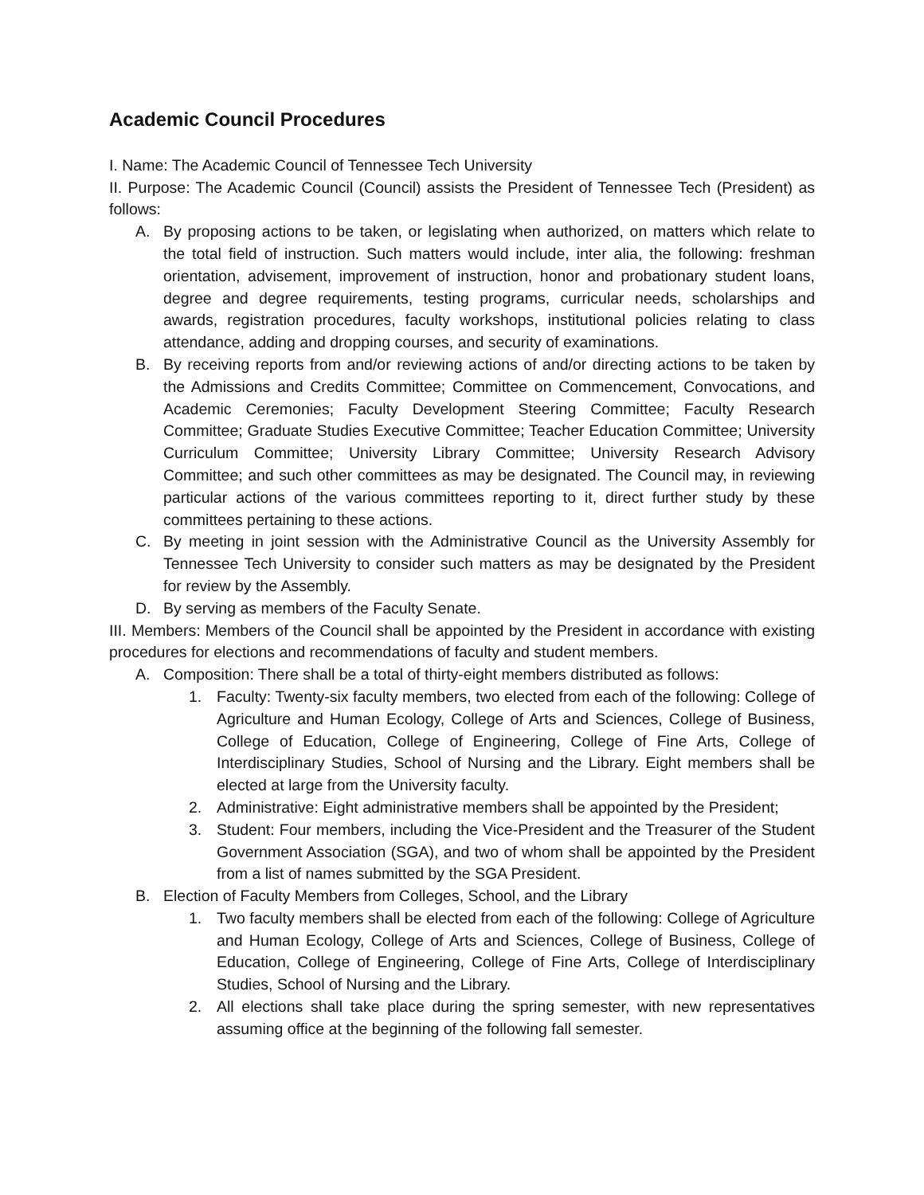Academic Council Procedures
I. Name: The Academic Council of Tennessee Tech University
II. Purpose: The Academic Council (Council) assists the President of Tennessee Tech (President) as follows:
A. By proposing actions to be taken, or legislating when authorized, on matters which relate to the total field of instruction. Such matters would include, inter alia, the following: freshman orientation, advisement, improvement of instruction, honor and probationary student loans, degree and degree requirements, testing programs, curricular needs, scholarships and awards, registration procedures, faculty workshops, institutional policies relating to class attendance, adding and dropping courses, and security of examinations.
B. By receiving reports from and/or reviewing actions of and/or directing actions to be taken by the Admissions and Credits Committee; Committee on Commencement, Convocations, and Academic Ceremonies; Faculty Development Steering Committee; Faculty Research Committee; Graduate Studies Executive Committee; Teacher Education Committee; University Curriculum Committee; University Library Committee; University Research Advisory Committee; and such other committees as may be designated. The Council may, in reviewing particular actions of the various committees reporting to it, direct further study by these committees pertaining to these actions.
C. By meeting in joint session with the Administrative Council as the University Assembly for Tennessee Tech University to consider such matters as may be designated by the President for review by the Assembly.
D. By serving as members of the Faculty Senate.
III. Members: Members of the Council shall be appointed by the President in accordance with existing procedures for elections and recommendations of faculty and student members.
A. Composition: There shall be a total of thirty-eight members distributed as follows:
1. Faculty: Twenty-six faculty members, two elected from each of the following: College of Agriculture and Human Ecology, College of Arts and Sciences, College of Business, College of Education, College of Engineering, College of Fine Arts, College of Interdisciplinary Studies, School of Nursing and the Library. Eight members shall be elected at large from the University faculty.
2. Administrative: Eight administrative members shall be appointed by the President;
3. Student: Four members, including the Vice-President and the Treasurer of the Student Government Association (SGA), and two of whom shall be appointed by the President from a list of names submitted by the SGA President.
B. Election of Faculty Members from Colleges, School, and the Library
1. Two faculty members shall be elected from each of the following: College of Agriculture and Human Ecology, College of Arts and Sciences, College of Business, College of Education, College of Engineering, College of Fine Arts, College of Interdisciplinary Studies, School of Nursing and the Library.
2. All elections shall take place during the spring semester, with new representatives assuming office at the beginning of the following fall semester.